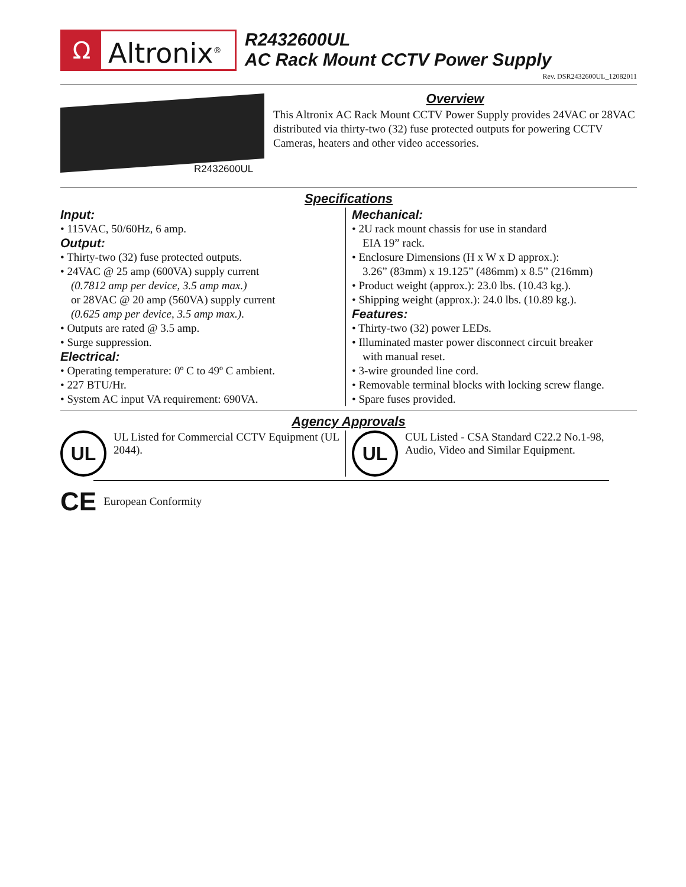Ω
Altronix<sup>®</sup>
R2432600UL
AC Rack Mount CCTV Power Supply
Rev. DSR2432600UL_12082011
R2432600UL
Overview
This Altronix AC Rack Mount CCTV Power Supply provides 24VAC or 28VAC distributed via thirty-two (32) fuse protected outputs for powering CCTV Cameras, heaters and other video accessories.
Specifications
Input:
• 115VAC, 50/60Hz, 6 amp.
Output:
• Thirty-two (32) fuse protected outputs.
• 24VAC @ 25 amp (600VA) supply current
(0.7812 amp per device, 3.5 amp max.)
or 28VAC @ 20 amp (560VA) supply current
(0.625 amp per device, 3.5 amp max.).
• Outputs are rated @ 3.5 amp.
• Surge suppression.
Electrical:
• Operating temperature: 0º C to 49º C ambient.
• 227 BTU/Hr.
• System AC input VA requirement: 690VA.
Mechanical:
• 2U rack mount chassis for use in standard
EIA 19” rack.
• Enclosure Dimensions (H x W x D approx.):
3.26” (83mm) x 19.125” (486mm) x 8.5” (216mm)
• Product weight (approx.): 23.0 lbs. (10.43 kg.).
• Shipping weight (approx.): 24.0 lbs. (10.89 kg.).
Features:
• Thirty-two (32) power LEDs.
• Illuminated master power disconnect circuit breaker
with manual reset.
• 3-wire grounded line cord.
• Removable terminal blocks with locking screw flange.
• Spare fuses provided.
Agency Approvals
UL
UL Listed for Commercial CCTV Equipment (UL 2044).
UL
CUL Listed - CSA Standard C22.2 No.1-98, Audio, Video and Similar Equipment.
CE European Conformity